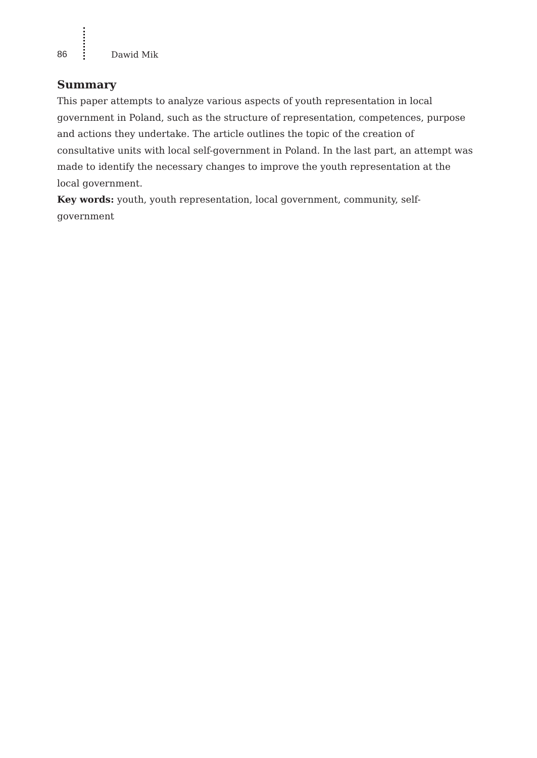86 Dawid Mik
Summary
This paper attempts to analyze various aspects of youth representation in local government in Poland, such as the structure of representation, competences, purpose and actions they undertake. The article outlines the topic of the creation of consultative units with local self-government in Poland. In the last part, an attempt was made to identify the necessary changes to improve the youth representation at the local government.
Key words: youth, youth representation, local government, community, self-government